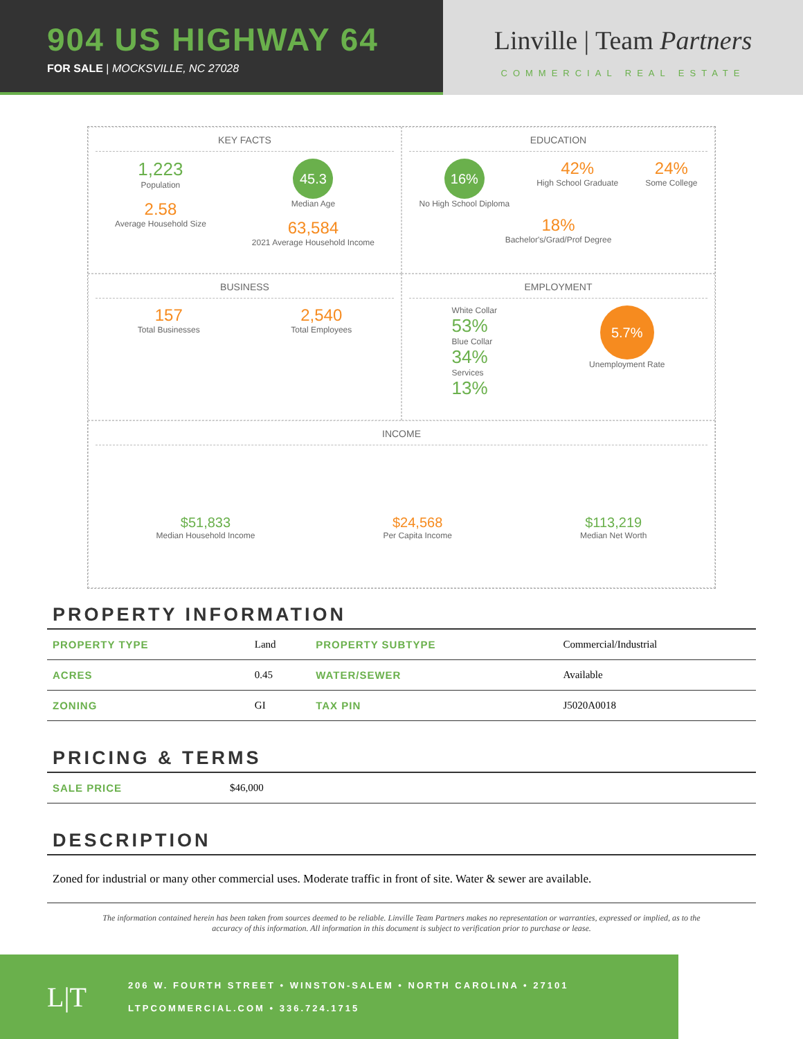904 US HIGHWAY 64
FOR SALE | MOCKSVILLE, NC 27028
Linville | Team Partners
COMMERCIAL REAL ESTATE
KEY FACTS
1,223
Population
2.58
Average Household Size
45.3
Median Age
63,584
2021 Average Household Income
EDUCATION
16%
No High School Diploma
42%
High School Graduate
24%
Some College
18%
Bachelor's/Grad/Prof Degree
BUSINESS
157
Total Businesses
2,540
Total Employees
EMPLOYMENT
White Collar
53%
Blue Collar
34%
Services
13%
5.7%
Unemployment Rate
INCOME
$51,833
Median Household Income
$24,568
Per Capita Income
$113,219
Median Net Worth
PROPERTY INFORMATION
| PROPERTY TYPE | Land | PROPERTY SUBTYPE | Commercial/Industrial |
| ACRES | 0.45 | WATER/SEWER | Available |
| ZONING | GI | TAX PIN | J5020A0018 |
PRICING & TERMS
| SALE PRICE | $46,000 |
DESCRIPTION
Zoned for industrial or many other commercial uses. Moderate traffic in front of site. Water & sewer are available.
The information contained herein has been taken from sources deemed to be reliable. Linville Team Partners makes no representation or warranties, expressed or implied, as to the accuracy of this information. All information in this document is subject to verification prior to purchase or lease.
L|T
206 W. FOURTH STREET • WINSTON-SALEM • NORTH CAROLINA • 27101
LTPCOMMERCIAL.COM • 336.724.1715